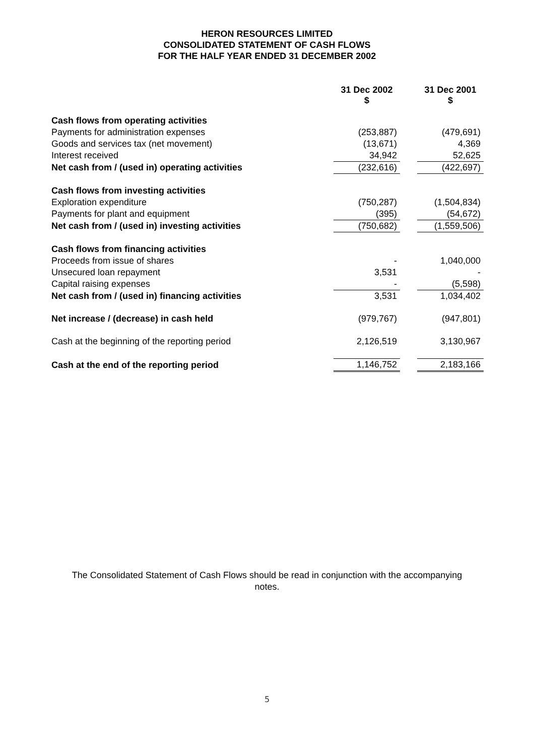HERON RESOURCES LIMITED
CONSOLIDATED STATEMENT OF CASH FLOWS
FOR THE HALF YEAR ENDED 31 DECEMBER 2002
| | 31 Dec 2002 $ | | 31 Dec 2001 $ |
| Cash flows from operating activities | | | |
| Payments for administration expenses | (253,887) | | (479,691) |
| Goods and services tax (net movement) | (13,671) | | 4,369 |
| Interest received | 34,942 | | 52,625 |
| Net cash from / (used in) operating activities | (232,616) | | (422,697) |
| Cash flows from investing activities | | | |
| Exploration expenditure | (750,287) | | (1,504,834) |
| Payments for plant and equipment | (395) | | (54,672) |
| Net cash from / (used in) investing activities | (750,682) | | (1,559,506) |
| Cash flows from financing activities | | | |
| Proceeds from issue of shares | - | | 1,040,000 |
| Unsecured loan repayment | 3,531 | | - |
| Capital raising expenses | - | | (5,598) |
| Net cash from / (used in) financing activities | 3,531 | | 1,034,402 |
| Net increase / (decrease) in cash held | (979,767) | | (947,801) |
| Cash at the beginning of the reporting period | 2,126,519 | | 3,130,967 |
| Cash at the end of the reporting period | 1,146,752 | | 2,183,166 |
The Consolidated Statement of Cash Flows should be read in conjunction with the accompanying
notes.
5